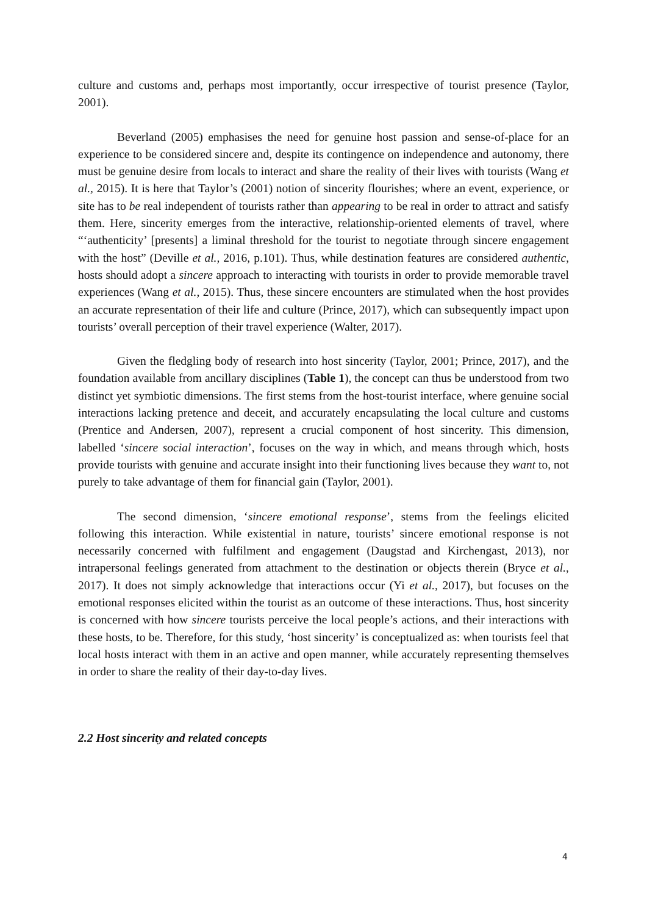culture and customs and, perhaps most importantly, occur irrespective of tourist presence (Taylor, 2001).
Beverland (2005) emphasises the need for genuine host passion and sense-of-place for an experience to be considered sincere and, despite its contingence on independence and autonomy, there must be genuine desire from locals to interact and share the reality of their lives with tourists (Wang et al., 2015). It is here that Taylor’s (2001) notion of sincerity flourishes; where an event, experience, or site has to be real independent of tourists rather than appearing to be real in order to attract and satisfy them. Here, sincerity emerges from the interactive, relationship-oriented elements of travel, where “‘authenticity’ [presents] a liminal threshold for the tourist to negotiate through sincere engagement with the host” (Deville et al., 2016, p.101). Thus, while destination features are considered authentic, hosts should adopt a sincere approach to interacting with tourists in order to provide memorable travel experiences (Wang et al., 2015). Thus, these sincere encounters are stimulated when the host provides an accurate representation of their life and culture (Prince, 2017), which can subsequently impact upon tourists’ overall perception of their travel experience (Walter, 2017).
Given the fledgling body of research into host sincerity (Taylor, 2001; Prince, 2017), and the foundation available from ancillary disciplines (Table 1), the concept can thus be understood from two distinct yet symbiotic dimensions. The first stems from the host-tourist interface, where genuine social interactions lacking pretence and deceit, and accurately encapsulating the local culture and customs (Prentice and Andersen, 2007), represent a crucial component of host sincerity. This dimension, labelled ‘sincere social interaction’, focuses on the way in which, and means through which, hosts provide tourists with genuine and accurate insight into their functioning lives because they want to, not purely to take advantage of them for financial gain (Taylor, 2001).
The second dimension, ‘sincere emotional response’, stems from the feelings elicited following this interaction. While existential in nature, tourists’ sincere emotional response is not necessarily concerned with fulfilment and engagement (Daugstad and Kirchengast, 2013), nor intrapersonal feelings generated from attachment to the destination or objects therein (Bryce et al., 2017). It does not simply acknowledge that interactions occur (Yi et al., 2017), but focuses on the emotional responses elicited within the tourist as an outcome of these interactions. Thus, host sincerity is concerned with how sincere tourists perceive the local people’s actions, and their interactions with these hosts, to be. Therefore, for this study, ‘host sincerity’ is conceptualized as: when tourists feel that local hosts interact with them in an active and open manner, while accurately representing themselves in order to share the reality of their day-to-day lives.
2.2 Host sincerity and related concepts
4